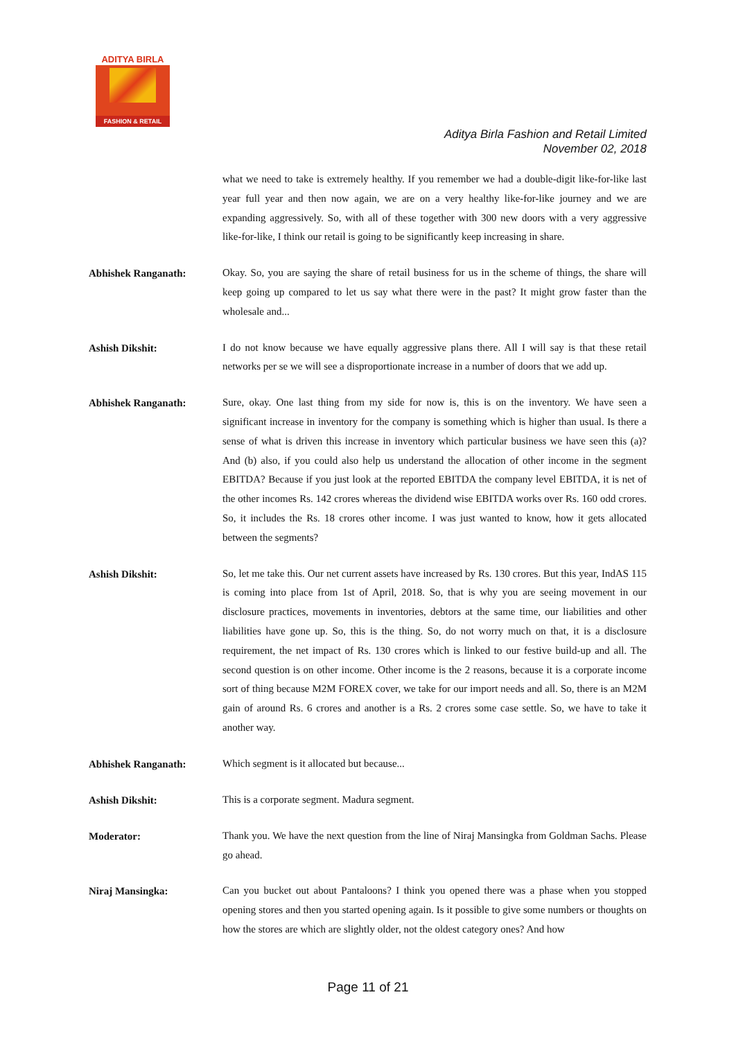ADITYA BIRLA
FASHION & RETAIL
Aditya Birla Fashion and Retail Limited
November 02, 2018
what we need to take is extremely healthy. If you remember we had a double-digit like-for-like last year full year and then now again, we are on a very healthy like-for-like journey and we are expanding aggressively. So, with all of these together with 300 new doors with a very aggressive like-for-like, I think our retail is going to be significantly keep increasing in share.
Abhishek Ranganath:
Okay. So, you are saying the share of retail business for us in the scheme of things, the share will keep going up compared to let us say what there were in the past? It might grow faster than the wholesale and...
Ashish Dikshit:
I do not know because we have equally aggressive plans there. All I will say is that these retail networks per se we will see a disproportionate increase in a number of doors that we add up.
Abhishek Ranganath:
Sure, okay. One last thing from my side for now is, this is on the inventory. We have seen a significant increase in inventory for the company is something which is higher than usual. Is there a sense of what is driven this increase in inventory which particular business we have seen this (a)? And (b) also, if you could also help us understand the allocation of other income in the segment EBITDA? Because if you just look at the reported EBITDA the company level EBITDA, it is net of the other incomes Rs. 142 crores whereas the dividend wise EBITDA works over Rs. 160 odd crores. So, it includes the Rs. 18 crores other income. I was just wanted to know, how it gets allocated between the segments?
Ashish Dikshit:
So, let me take this. Our net current assets have increased by Rs. 130 crores. But this year, IndAS 115 is coming into place from 1st of April, 2018. So, that is why you are seeing movement in our disclosure practices, movements in inventories, debtors at the same time, our liabilities and other liabilities have gone up. So, this is the thing. So, do not worry much on that, it is a disclosure requirement, the net impact of Rs. 130 crores which is linked to our festive build-up and all. The second question is on other income. Other income is the 2 reasons, because it is a corporate income sort of thing because M2M FOREX cover, we take for our import needs and all. So, there is an M2M gain of around Rs. 6 crores and another is a Rs. 2 crores some case settle. So, we have to take it another way.
Abhishek Ranganath:
Which segment is it allocated but because...
Ashish Dikshit:
This is a corporate segment. Madura segment.
Moderator:
Thank you. We have the next question from the line of Niraj Mansingka from Goldman Sachs. Please go ahead.
Niraj Mansingka:
Can you bucket out about Pantaloons? I think you opened there was a phase when you stopped opening stores and then you started opening again. Is it possible to give some numbers or thoughts on how the stores are which are slightly older, not the oldest category ones? And how
Page 11 of 21